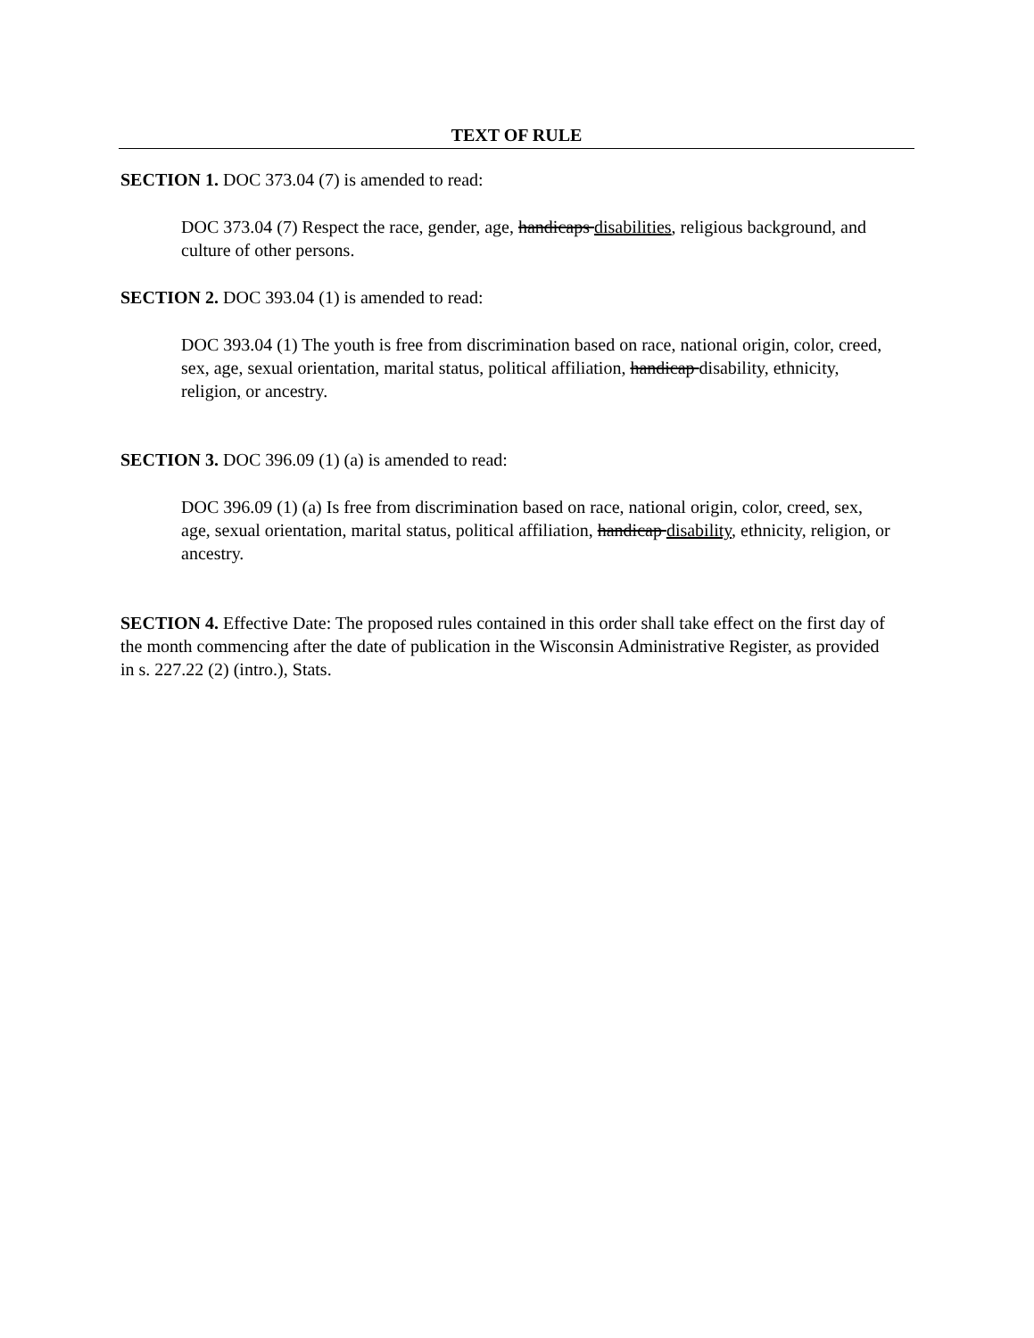TEXT OF RULE
SECTION 1. DOC 373.04 (7) is amended to read:
DOC 373.04 (7) Respect the race, gender, age, handicaps disabilities, religious background, and culture of other persons.
SECTION 2. DOC 393.04 (1) is amended to read:
DOC 393.04 (1) The youth is free from discrimination based on race, national origin, color, creed, sex, age, sexual orientation, marital status, political affiliation, handicap disability, ethnicity, religion, or ancestry.
SECTION 3. DOC 396.09 (1) (a) is amended to read:
DOC 396.09 (1) (a) Is free from discrimination based on race, national origin, color, creed, sex, age, sexual orientation, marital status, political affiliation, handicap disability, ethnicity, religion, or ancestry.
SECTION 4. Effective Date: The proposed rules contained in this order shall take effect on the first day of the month commencing after the date of publication in the Wisconsin Administrative Register, as provided in s. 227.22 (2) (intro.), Stats.